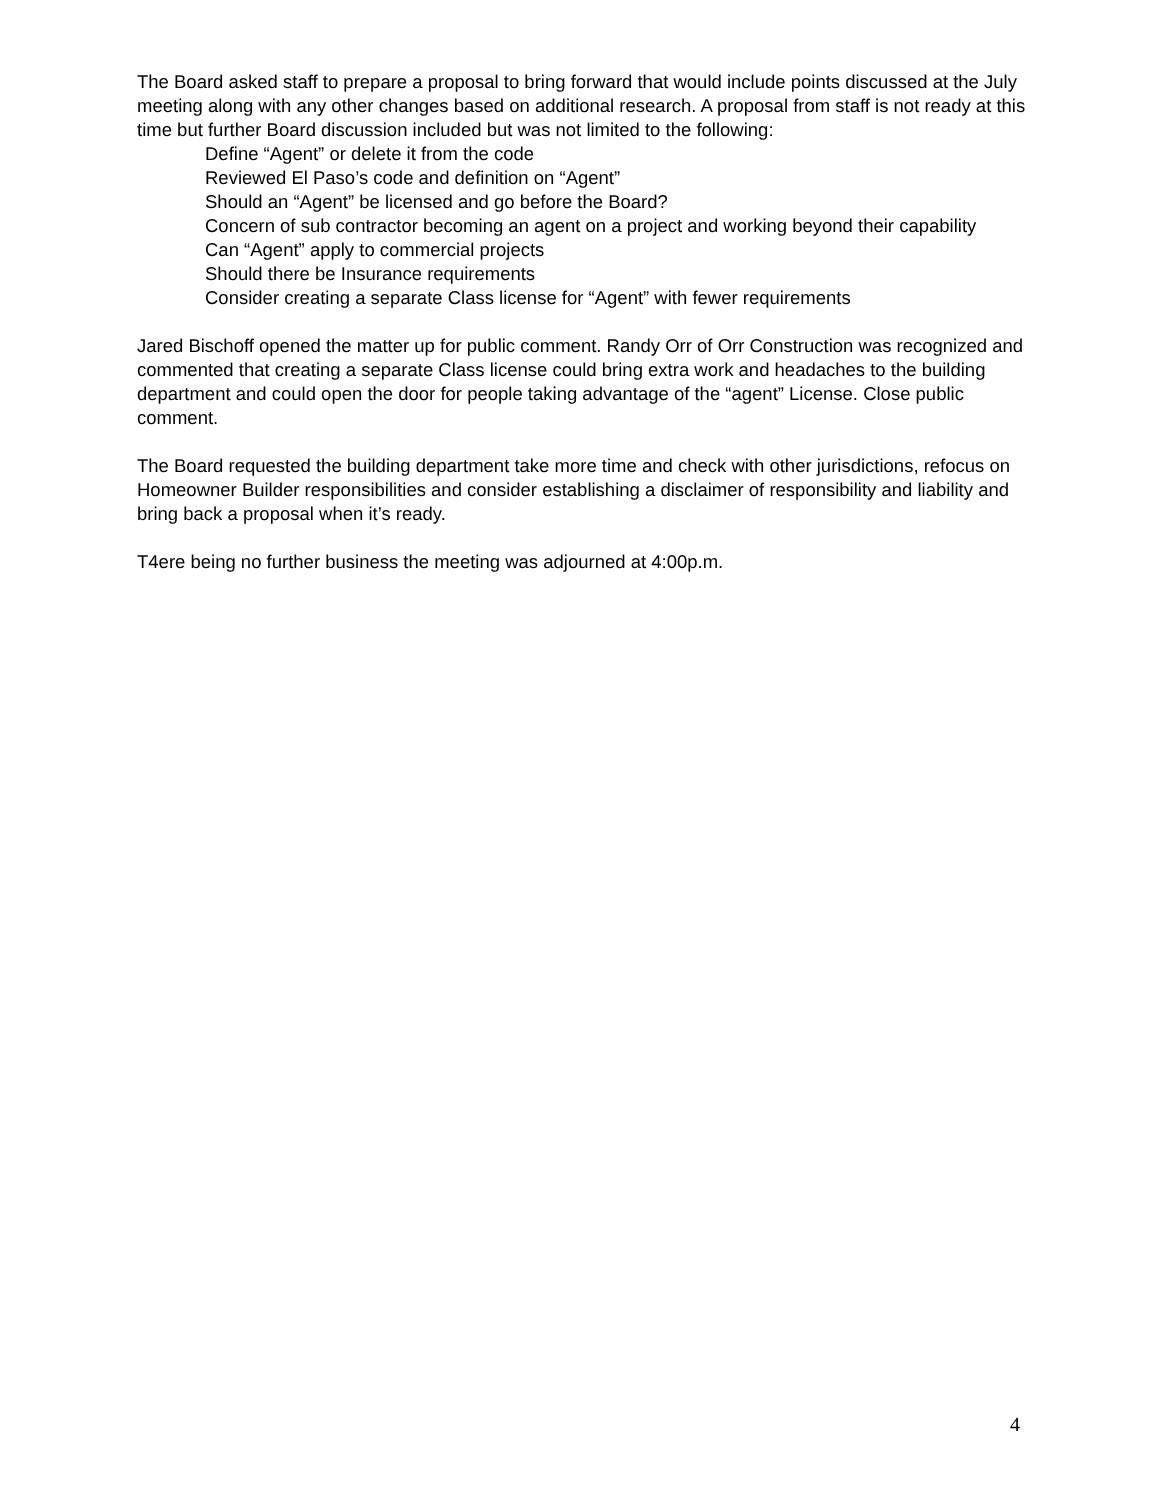The Board asked staff to prepare a proposal to bring forward that would include points discussed at the July meeting along with any other changes based on additional research. A proposal from staff is not ready at this time but further Board discussion included but was not limited to the following:
Define “Agent” or delete it from the code
Reviewed El Paso’s code and definition on “Agent”
Should an “Agent” be licensed and go before the Board?
Concern of sub contractor becoming an agent on a project and working beyond their capability
Can “Agent” apply to commercial projects
Should there be Insurance requirements
Consider creating a separate Class license for “Agent” with fewer requirements
Jared Bischoff opened the matter up for public comment. Randy Orr of Orr Construction was recognized and commented that creating a separate Class license could bring extra work and headaches to the building department and could open the door for people taking advantage of the “agent” License. Close public comment.
The Board requested the building department take more time and check with other jurisdictions, refocus on Homeowner Builder responsibilities and consider establishing a disclaimer of responsibility and liability and bring back a proposal when it’s ready.
T4ere being no further business the meeting was adjourned at 4:00p.m.
4